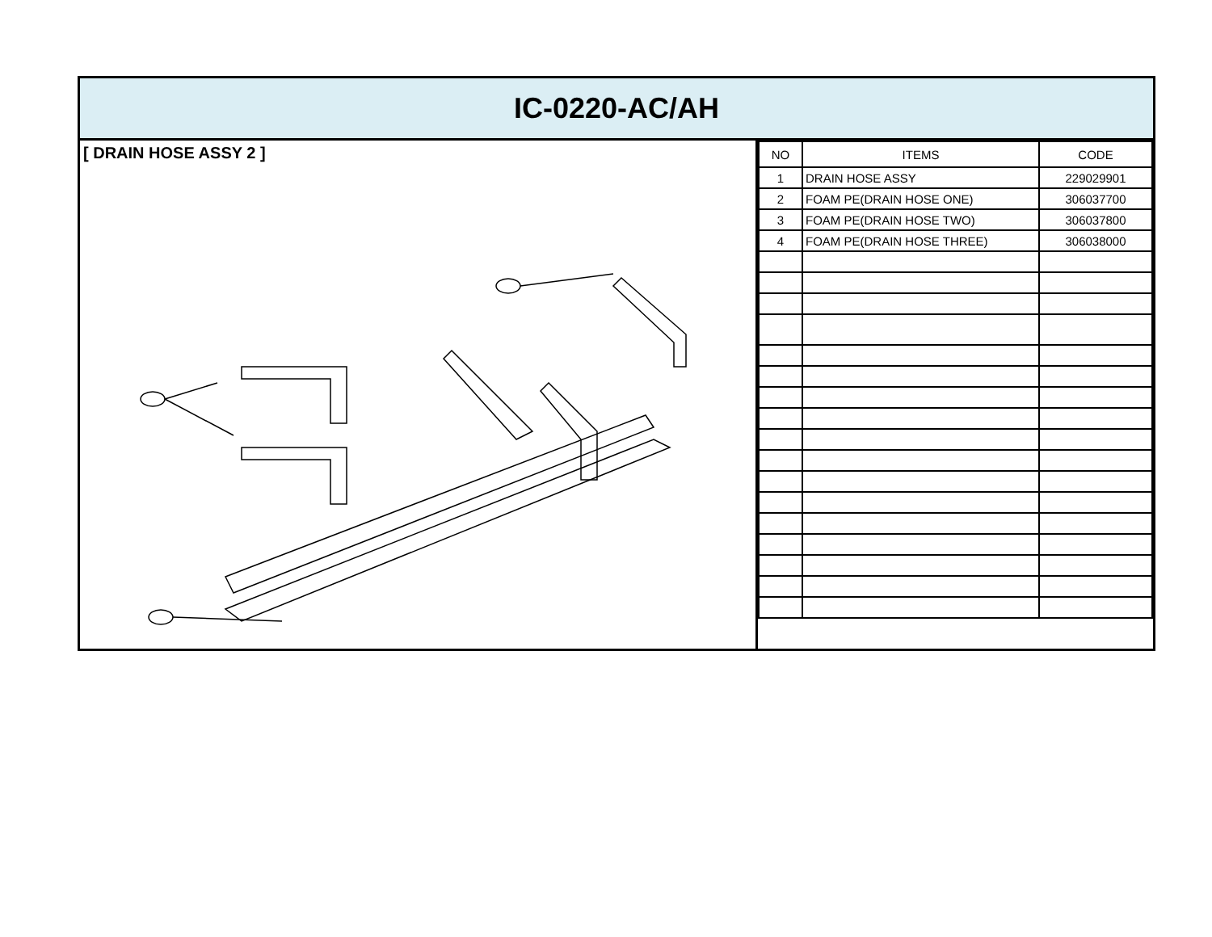IC-0220-AC/AH
[ DRAIN HOSE ASSY 2 ]
| NO | ITEMS | CODE |
| --- | --- | --- |
| 1 | DRAIN HOSE ASSY | 229029901 |
| 2 | FOAM PE(DRAIN HOSE ONE) | 306037700 |
| 3 | FOAM PE(DRAIN HOSE TWO) | 306037800 |
| 4 | FOAM PE(DRAIN HOSE THREE) | 306038000 |